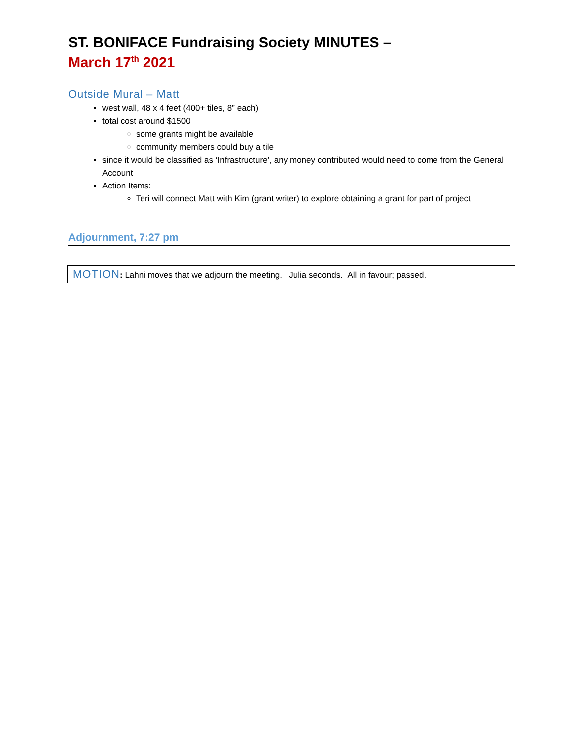ST. BONIFACE Fundraising Society MINUTES –
March 17<sup>th</sup> 2021
Outside Mural – Matt
west wall, 48 x 4 feet (400+ tiles, 8” each)
total cost around $1500
some grants might be available
community members could buy a tile
since it would be classified as ‘Infrastructure’, any money contributed would need to come from the General Account
Action Items:
Teri will connect Matt with Kim (grant writer) to explore obtaining a grant for part of project
Adjournment, 7:27 pm
MOTION: Lahni moves that we adjourn the meeting. Julia seconds. All in favour; passed.